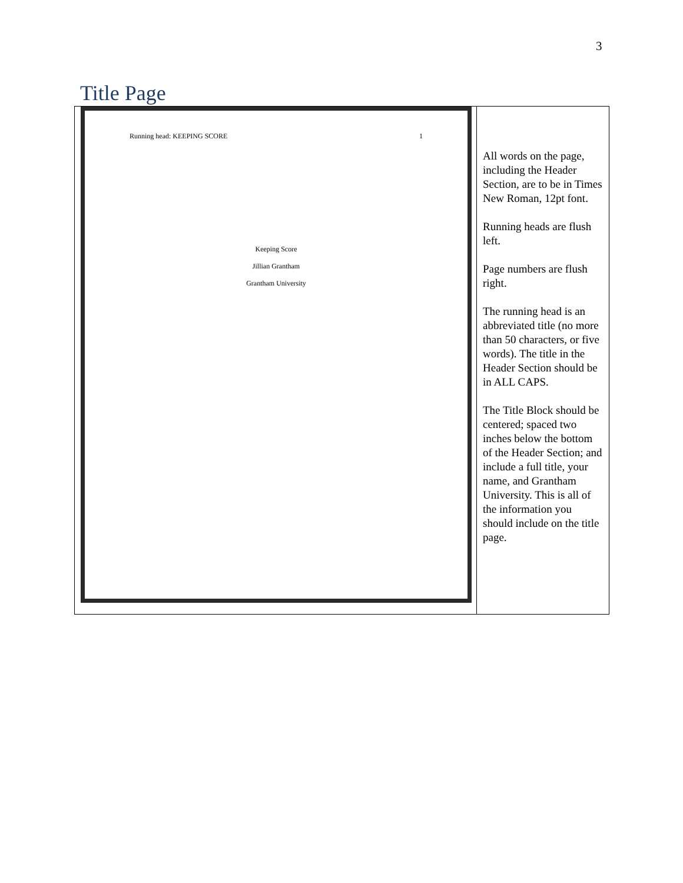3
Title Page
| Running head: KEEPING SCORE 1 Keeping Score Jillian Grantham Grantham University | All words on the page, including the Header Section, are to be in Times New Roman, 12pt font. Running heads are flush left. Page numbers are flush right. The running head is an abbreviated title (no more than 50 characters, or five words). The title in the Header Section should be in ALL CAPS. The Title Block should be centered; spaced two inches below the bottom of the Header Section; and include a full title, your name, and Grantham University. This is all of the information you should include on the title page. |